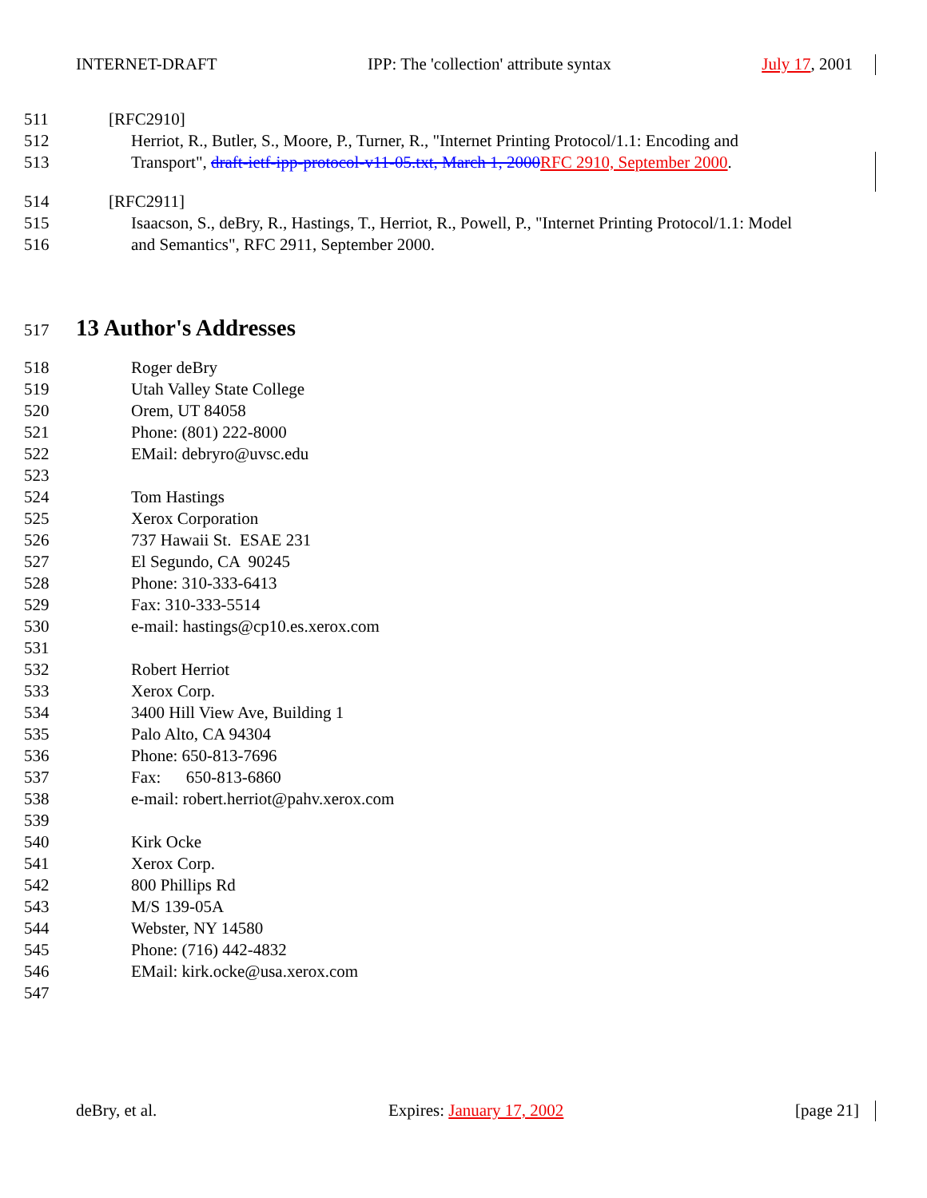INTERNET-DRAFT IPP: The 'collection' attribute syntax July 17, 2001
511 [RFC2910]
512 Herriot, R., Butler, S., Moore, P., Turner, R., "Internet Printing Protocol/1.1: Encoding and
513 Transport", draft-ietf-ipp-protocol-v11-05.txt, March 1, 2000 RFC 2910, September 2000.
514 [RFC2911]
515 Isaacson, S., deBry, R., Hastings, T., Herriot, R., Powell, P., "Internet Printing Protocol/1.1: Model
516 and Semantics", RFC 2911, September 2000.
517 13 Author's Addresses
518 Roger deBry
519 Utah Valley State College
520 Orem, UT 84058
521 Phone: (801) 222-8000
522 EMail: debryro@uvsc.edu
523
524 Tom Hastings
525 Xerox Corporation
526 737 Hawaii St. ESAE 231
527 El Segundo, CA 90245
528 Phone: 310-333-6413
529 Fax: 310-333-5514
530 e-mail: hastings@cp10.es.xerox.com
531
532 Robert Herriot
533 Xerox Corp.
534 3400 Hill View Ave, Building 1
535 Palo Alto, CA 94304
536 Phone: 650-813-7696
537 Fax: 650-813-6860
538 e-mail: robert.herriot@pahv.xerox.com
539
540 Kirk Ocke
541 Xerox Corp.
542 800 Phillips Rd
543 M/S 139-05A
544 Webster, NY 14580
545 Phone: (716) 442-4832
546 EMail: kirk.ocke@usa.xerox.com
547
deBry, et al. Expires: January 17, 2002 [page 21]